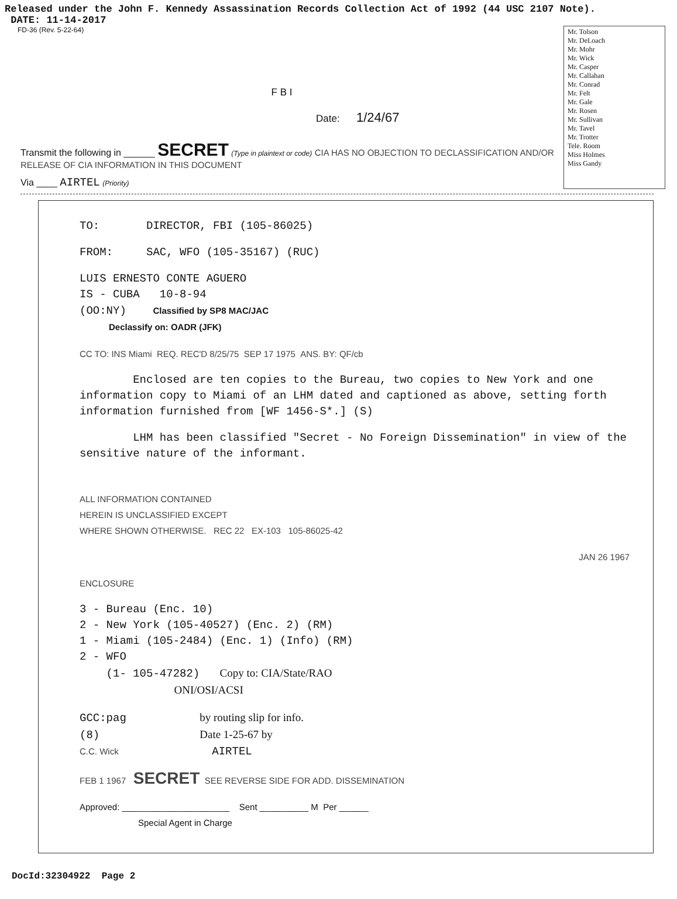Released under the John F. Kennedy Assassination Records Collection Act of 1992 (44 USC 2107 Note).
DATE: 11-14-2017
FD-36 (Rev. 5-22-64)
F B I
Date: 1/24/67
Transmit the following in ______ SECRET (Type in plaintext or code) CIA HAS NO OBJECTION TO DECLASSIFICATION AND/OR RELEASE OF CIA INFORMATION IN THIS DOCUMENT
Via ____ AIRTEL (Priority)
Mr. Tolson
Mr. DeLoach
Mr. Mohr
Mr. Wick
Mr. Casper
Mr. Callahan
Mr. Conrad
Mr. Felt
Mr. Gale
Mr. Rosen
Mr. Sullivan
Mr. Tavel
Mr. Trotter
Tele. Room
Miss Holmes
Miss Gandy
TO: DIRECTOR, FBI (105-86025)
FROM: SAC, WFO (105-35167) (RUC)
LUIS ERNESTO CONTE AGUERO
IS - CUBA 10-8-94
(OO:NY) Classified by SP8 MAC/JAC
Declassify on: OADR (JFK)
CC TO: INS Miami REQ. REC'D 8/25/75 SEP 17 1975 ANS. BY: QF/cb
Enclosed are ten copies to the Bureau, two copies to New York and one information copy to Miami of an LHM dated and captioned as above, setting forth information furnished from [WF 1456-S*.] (S)
LHM has been classified "Secret - No Foreign Dissemination" in view of the sensitive nature of the informant.
ALL INFORMATION CONTAINED
HEREIN IS UNCLASSIFIED EXCEPT
WHERE SHOWN OTHERWISE. REC 22 EX-103 105-86025-42
JAN 26 1967
ENCLOSURE
3 - Bureau (Enc. 10)
2 - New York (105-40527) (Enc. 2) (RM)
1 - Miami (105-2484) (Enc. 1) (Info) (RM)
2 - WFO
(1- 105-47282) Copy to: CIA/State/RAO
ONI/OSI/ACSI
GCC:pag by routing slip for info.
(8) Date 1-25-67 by
C.C. Wick AIRTEL
FEB 1 1967 SECRET SEE REVERSE SIDE FOR ADD. DISSEMINATION
Approved: ______________________ Sent __________ M Per ______
Special Agent in Charge
DocId:32304922 Page 2